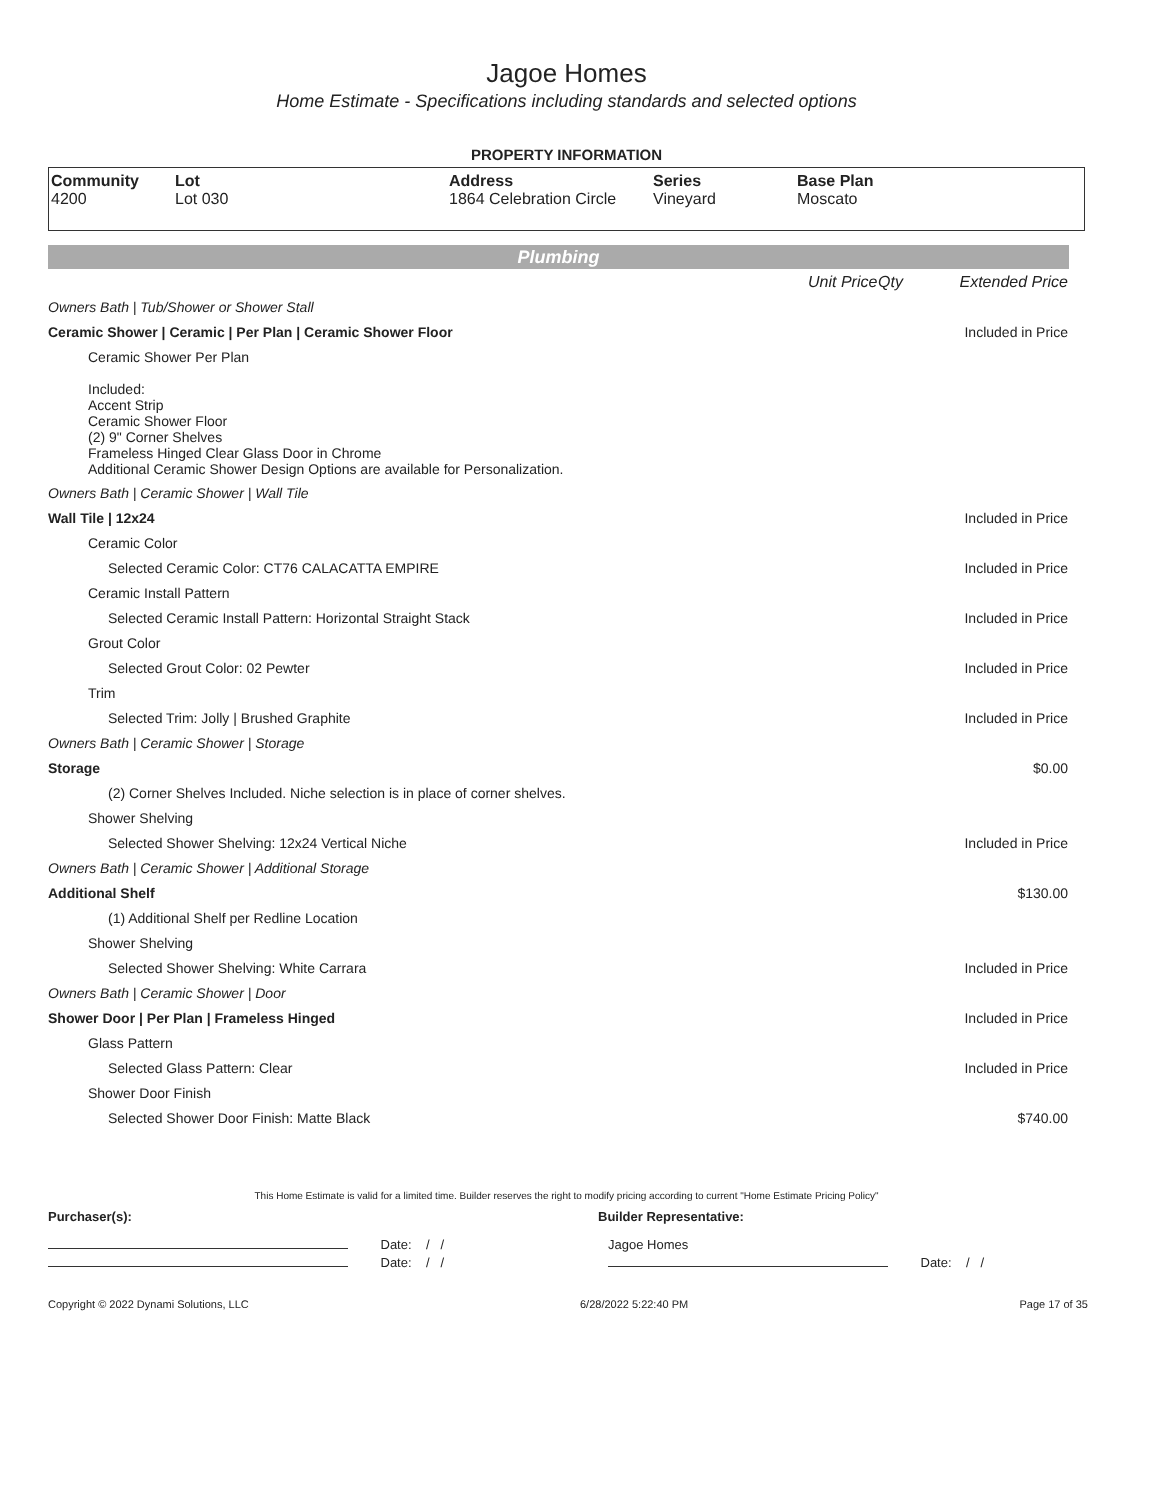Jagoe Homes
Home Estimate - Specifications including standards and selected options
PROPERTY INFORMATION
| Community 4200 | Lot Lot 030 | Address 1864 Celebration Circle | Series Vineyard | Base Plan Moscato |
Plumbing
| | Unit Price | Qty | Extended Price |
| Owners Bath / Tub/Shower or Shower Stall | | | |
| Ceramic Shower / Ceramic / Per Plan / Ceramic Shower Floor | | | Included in Price |
| Ceramic Shower Per Plan | | | |
| Included: Accent Strip Ceramic Shower Floor (2) 9" Corner Shelves Frameless Hinged Clear Glass Door in Chrome Additional Ceramic Shower Design Options are available for Personalization. | | | |
| Owners Bath / Ceramic Shower / Wall Tile | | | |
| Wall Tile / 12x24 | | | Included in Price |
| Ceramic Color | | | |
| Selected Ceramic Color: CT76 CALACATTA EMPIRE | | | Included in Price |
| Ceramic Install Pattern | | | |
| Selected Ceramic Install Pattern: Horizontal Straight Stack | | | Included in Price |
| Grout Color | | | |
| Selected Grout Color: 02 Pewter | | | Included in Price |
| Trim | | | |
| Selected Trim: Jolly / Brushed Graphite | | | Included in Price |
| Owners Bath / Ceramic Shower / Storage | | | |
| Storage | | | $0.00 |
| (2) Corner Shelves Included. Niche selection is in place of corner shelves. | | | |
| Shower Shelving | | | |
| Selected Shower Shelving: 12x24 Vertical Niche | | | Included in Price |
| Owners Bath / Ceramic Shower / Additional Storage | | | |
| Additional Shelf | | | $130.00 |
| (1) Additional Shelf per Redline Location | | | |
| Shower Shelving | | | |
| Selected Shower Shelving: White Carrara | | | Included in Price |
| Owners Bath / Ceramic Shower / Door | | | |
| Shower Door / Per Plan / Frameless Hinged | | | Included in Price |
| Glass Pattern | | | |
| Selected Glass Pattern: Clear | | | Included in Price |
| Shower Door Finish | | | |
| Selected Shower Door Finish: Matte Black | | | $740.00 |
This Home Estimate is valid for a limited time. Builder reserves the right to modify pricing according to current "Home Estimate Pricing Policy"
Purchaser(s): Builder Representative:
Date: / /
Date: / /
Jagoe Homes
Date: / /
Copyright © 2022 Dynami Solutions, LLC 6/28/2022 5:22:40 PM Page 17 of 35